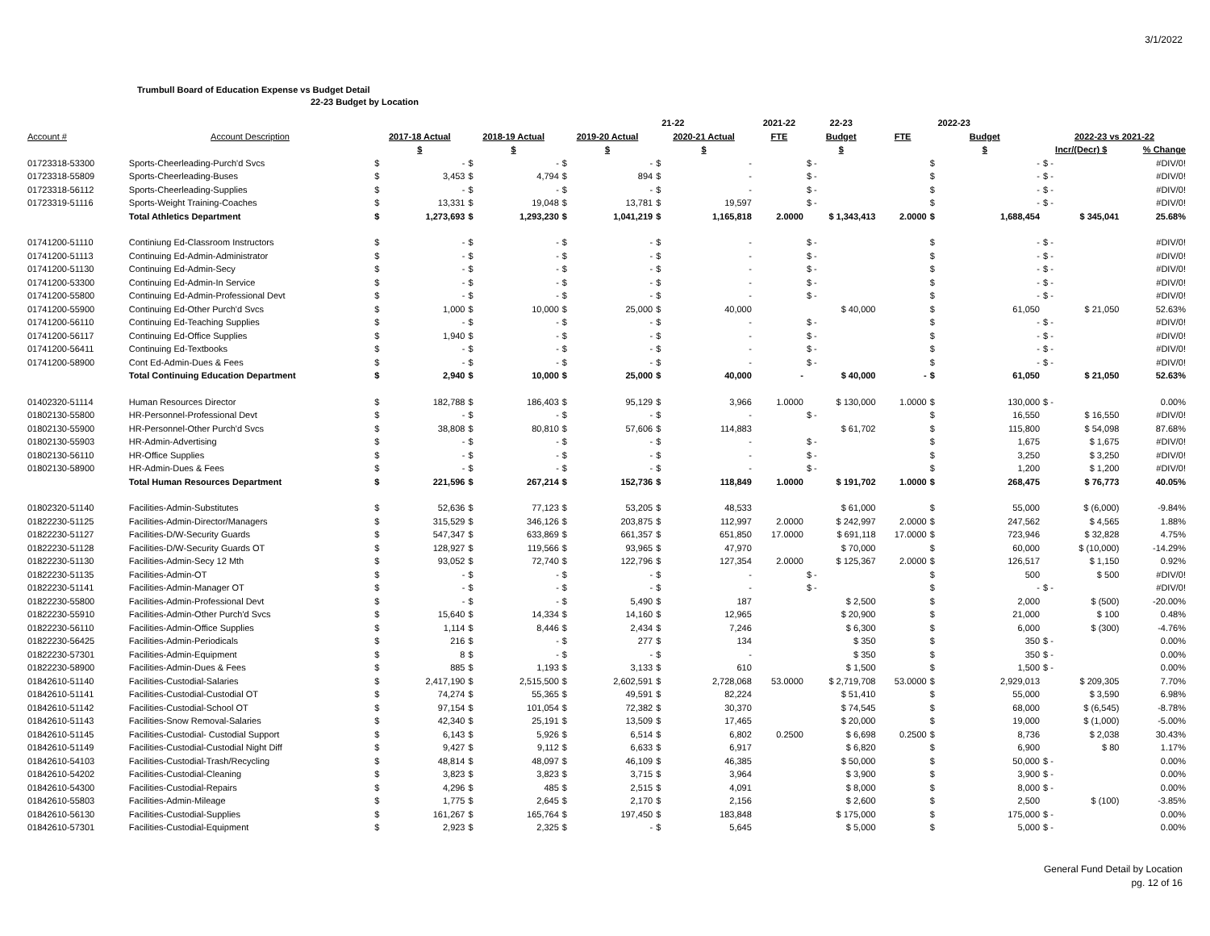3/1/2022
Trumbull Board of Education Expense vs Budget Detail
22-23 Budget by Location
| | | | | | | | | 21-22 | | 2021-22 | 22-23 | | 2022-23 | | | |
| --- | --- | --- | --- | --- | --- | --- | --- | --- | --- | --- | --- | --- | --- | --- | --- | --- |
| Account # | Account Description | 2017-18 Actual | | 2018-19 Actual | | 2019-20 Actual | | 2020-21 Actual | | FTE | Budget | FTE | Budget | | 2022-23 vs 2021-22 | |
| | | $ | | $ | | $ | | $ | | | $ | | $ | | Incr/(Decr) $ | % Change |
| 01723318-53300 | Sports-Cheerleading-Purch'd Svcs | $ | - | $ | - | $ | - | $ | - | | $ - | | $ | - | $ - | #DIV/0! |
| 01723318-55809 | Sports-Cheerleading-Buses | $ | 3,453 | $ | 4,794 | $ | 894 | $ | - | | $ - | | $ | - | $ - | #DIV/0! |
| 01723318-56112 | Sports-Cheerleading-Supplies | $ | - | $ | - | $ | - | $ | - | | $ - | | $ | - | $ - | #DIV/0! |
| 01723319-51116 | Sports-Weight Training-Coaches | $ | 13,331 | $ | 19,048 | $ | 13,781 | $ | 19,597 | | $ - | | $ | - | $ - | #DIV/0! |
| | Total Athletics Department | $ | 1,273,693 | $ | 1,293,230 | $ | 1,041,219 | $ | 1,165,818 | 2.0000 | $ 1,343,413 | 2.0000 | $ | 1,688,454 | $ 345,041 | 25.68% |
| 01741200-51110 | Continiung Ed-Classroom Instructors | $ | - | $ | - | $ | - | $ | - | | $ - | | $ | - | $ - | #DIV/0! |
| 01741200-51113 | Continuing Ed-Admin-Administrator | $ | - | $ | - | $ | - | $ | - | | $ - | | $ | - | $ - | #DIV/0! |
| 01741200-51130 | Continuing Ed-Admin-Secy | $ | - | $ | - | $ | - | $ | - | | $ - | | $ | - | $ - | #DIV/0! |
| 01741200-53300 | Continuing Ed-Admin-In Service | $ | - | $ | - | $ | - | $ | - | | $ - | | $ | - | $ - | #DIV/0! |
| 01741200-55800 | Continuing Ed-Admin-Professional Devt | $ | - | $ | - | $ | - | $ | - | | $ - | | $ | - | $ - | #DIV/0! |
| 01741200-55900 | Continuing Ed-Other Purch'd Svcs | $ | 1,000 | $ | 10,000 | $ | 25,000 | $ | 40,000 | | $ 40,000 | | $ | 61,050 | $ 21,050 | 52.63% |
| 01741200-56110 | Continuing Ed-Teaching Supplies | $ | - | $ | - | $ | - | $ | - | | $ - | | $ | - | $ - | #DIV/0! |
| 01741200-56117 | Continuing Ed-Office Supplies | $ | 1,940 | $ | - | $ | - | $ | - | | $ - | | $ | - | $ - | #DIV/0! |
| 01741200-56411 | Continuing Ed-Textbooks | $ | - | $ | - | $ | - | $ | - | | $ - | | $ | - | $ - | #DIV/0! |
| 01741200-58900 | Cont Ed-Admin-Dues & Fees | $ | - | $ | - | $ | - | $ | - | | $ - | | $ | - | $ - | #DIV/0! |
| | Total Continuing Education Department | $ | 2,940 | $ | 10,000 | $ | 25,000 | $ | 40,000 | - | $ 40,000 | - | $ | 61,050 | $ 21,050 | 52.63% |
| 01402320-51114 | Human Resources Director | $ | 182,788 | $ | 186,403 | $ | 95,129 | $ | 3,966 | 1.0000 | $ 130,000 | 1.0000 | $ | 130,000 | $ - | 0.00% |
| 01802130-55800 | HR-Personnel-Professional Devt | $ | - | $ | - | $ | - | $ | - | | $ - | | $ | 16,550 | $ 16,550 | #DIV/0! |
| 01802130-55900 | HR-Personnel-Other Purch'd Svcs | $ | 38,808 | $ | 80,810 | $ | 57,606 | $ | 114,883 | | $ 61,702 | | $ | 115,800 | $ 54,098 | 87.68% |
| 01802130-55903 | HR-Admin-Advertising | $ | - | $ | - | $ | - | $ | - | | $ - | | $ | 1,675 | $ 1,675 | #DIV/0! |
| 01802130-56110 | HR-Office Supplies | $ | - | $ | - | $ | - | $ | - | | $ - | | $ | 3,250 | $ 3,250 | #DIV/0! |
| 01802130-58900 | HR-Admin-Dues & Fees | $ | - | $ | - | $ | - | $ | - | | $ - | | $ | 1,200 | $ 1,200 | #DIV/0! |
| | Total Human Resources Department | $ | 221,596 | $ | 267,214 | $ | 152,736 | $ | 118,849 | 1.0000 | $ 191,702 | 1.0000 | $ | 268,475 | $ 76,773 | 40.05% |
| 01802320-51140 | Facilities-Admin-Substitutes | $ | 52,636 | $ | 77,123 | $ | 53,205 | $ | 48,533 | | $ 61,000 | | $ | 55,000 | $ (6,000) | -9.84% |
| 01822230-51125 | Facilities-Admin-Director/Managers | $ | 315,529 | $ | 346,126 | $ | 203,875 | $ | 112,997 | 2.0000 | $ 242,997 | 2.0000 | $ | 247,562 | $ 4,565 | 1.88% |
| 01822230-51127 | Facilities-D/W-Security Guards | $ | 547,347 | $ | 633,869 | $ | 661,357 | $ | 651,850 | 17.0000 | $ 691,118 | 17.0000 | $ | 723,946 | $ 32,828 | 4.75% |
| 01822230-51128 | Facilities-D/W-Security Guards OT | $ | 128,927 | $ | 119,566 | $ | 93,965 | $ | 47,970 | | $ 70,000 | | $ | 60,000 | $ (10,000) | -14.29% |
| 01822230-51130 | Facilities-Admin-Secy 12 Mth | $ | 93,052 | $ | 72,740 | $ | 122,796 | $ | 127,354 | 2.0000 | $ 125,367 | 2.0000 | $ | 126,517 | $ 1,150 | 0.92% |
| 01822230-51135 | Facilities-Admin-OT | $ | - | $ | - | $ | - | $ | - | | $ - | | $ | 500 | $ 500 | #DIV/0! |
| 01822230-51141 | Facilities-Admin-Manager OT | $ | - | $ | - | $ | - | $ | - | | $ - | | $ | - | $ - | #DIV/0! |
| 01822230-55800 | Facilities-Admin-Professional Devt | $ | - | $ | - | $ | 5,490 | $ | 187 | | $ 2,500 | | $ | 2,000 | $ (500) | -20.00% |
| 01822230-55910 | Facilities-Admin-Other Purch'd Svcs | $ | 15,640 | $ | 14,334 | $ | 14,160 | $ | 12,965 | | $ 20,900 | | $ | 21,000 | $ 100 | 0.48% |
| 01822230-56110 | Facilities-Admin-Office Supplies | $ | 1,114 | $ | 8,446 | $ | 2,434 | $ | 7,246 | | $ 6,300 | | $ | 6,000 | $ (300) | -4.76% |
| 01822230-56425 | Facilities-Admin-Periodicals | $ | 216 | $ | - | $ | 277 | $ | 134 | | $ 350 | | $ | 350 | $ - | 0.00% |
| 01822230-57301 | Facilities-Admin-Equipment | $ | 8 | $ | - | $ | - | $ | - | | $ 350 | | $ | 350 | $ - | 0.00% |
| 01822230-58900 | Facilities-Admin-Dues & Fees | $ | 885 | $ | 1,193 | $ | 3,133 | $ | 610 | | $ 1,500 | | $ | 1,500 | $ - | 0.00% |
| 01842610-51140 | Facilities-Custodial-Salaries | $ | 2,417,190 | $ | 2,515,500 | $ | 2,602,591 | $ | 2,728,068 | 53.0000 | $ 2,719,708 | 53.0000 | $ | 2,929,013 | $ 209,305 | 7.70% |
| 01842610-51141 | Facilities-Custodial-Custodial OT | $ | 74,274 | $ | 55,365 | $ | 49,591 | $ | 82,224 | | $ 51,410 | | $ | 55,000 | $ 3,590 | 6.98% |
| 01842610-51142 | Facilities-Custodial-School OT | $ | 97,154 | $ | 101,054 | $ | 72,382 | $ | 30,370 | | $ 74,545 | | $ | 68,000 | $ (6,545) | -8.78% |
| 01842610-51143 | Facilities-Snow Removal-Salaries | $ | 42,340 | $ | 25,191 | $ | 13,509 | $ | 17,465 | | $ 20,000 | | $ | 19,000 | $ (1,000) | -5.00% |
| 01842610-51145 | Facilities-Custodial- Custodial Support | $ | 6,143 | $ | 5,926 | $ | 6,514 | $ | 6,802 | 0.2500 | $ 6,698 | 0.2500 | $ | 8,736 | $ 2,038 | 30.43% |
| 01842610-51149 | Facilities-Custodial-Custodial Night Diff | $ | 9,427 | $ | 9,112 | $ | 6,633 | $ | 6,917 | | $ 6,820 | | $ | 6,900 | $ 80 | 1.17% |
| 01842610-54103 | Facilities-Custodial-Trash/Recycling | $ | 48,814 | $ | 48,097 | $ | 46,109 | $ | 46,385 | | $ 50,000 | | $ | 50,000 | $ - | 0.00% |
| 01842610-54202 | Facilities-Custodial-Cleaning | $ | 3,823 | $ | 3,823 | $ | 3,715 | $ | 3,964 | | $ 3,900 | | $ | 3,900 | $ - | 0.00% |
| 01842610-54300 | Facilities-Custodial-Repairs | $ | 4,296 | $ | 485 | $ | 2,515 | $ | 4,091 | | $ 8,000 | | $ | 8,000 | $ - | 0.00% |
| 01842610-55803 | Facilities-Admin-Mileage | $ | 1,775 | $ | 2,645 | $ | 2,170 | $ | 2,156 | | $ 2,600 | | $ | 2,500 | $ (100) | -3.85% |
| 01842610-56130 | Facilities-Custodial-Supplies | $ | 161,267 | $ | 165,764 | $ | 197,450 | $ | 183,848 | | $ 175,000 | | $ | 175,000 | $ - | 0.00% |
| 01842610-57301 | Facilities-Custodial-Equipment | $ | 2,923 | $ | 2,325 | $ | - | $ | 5,645 | | $ 5,000 | | $ | 5,000 | $ - | 0.00% |
General Fund Detail by Location
pg. 12 of 16